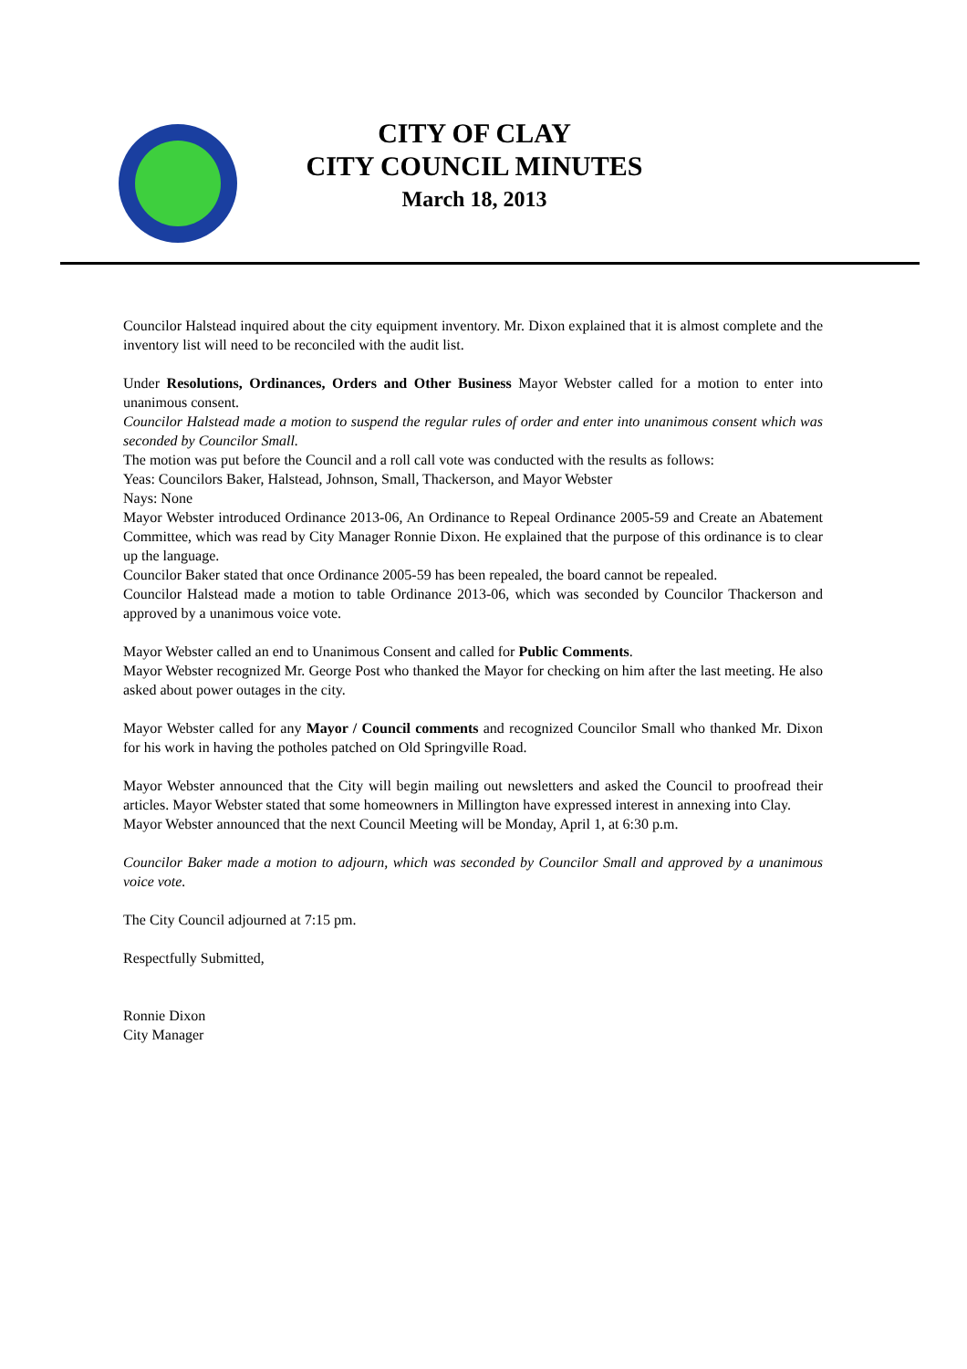CITY OF CLAY
CITY COUNCIL MINUTES
March 18, 2013
Councilor Halstead inquired about the city equipment inventory. Mr. Dixon explained that it is almost complete and the inventory list will need to be reconciled with the audit list.
Under Resolutions, Ordinances, Orders and Other Business Mayor Webster called for a motion to enter into unanimous consent.
Councilor Halstead made a motion to suspend the regular rules of order and enter into unanimous consent which was seconded by Councilor Small.
The motion was put before the Council and a roll call vote was conducted with the results as follows:
Yeas: Councilors Baker, Halstead, Johnson, Small, Thackerson, and Mayor Webster
Nays: None
Mayor Webster introduced Ordinance 2013-06, An Ordinance to Repeal Ordinance 2005-59 and Create an Abatement Committee, which was read by City Manager Ronnie Dixon. He explained that the purpose of this ordinance is to clear up the language.
Councilor Baker stated that once Ordinance 2005-59 has been repealed, the board cannot be repealed.
Councilor Halstead made a motion to table Ordinance 2013-06, which was seconded by Councilor Thackerson and approved by a unanimous voice vote.
Mayor Webster called an end to Unanimous Consent and called for Public Comments.
Mayor Webster recognized Mr. George Post who thanked the Mayor for checking on him after the last meeting. He also asked about power outages in the city.
Mayor Webster called for any Mayor / Council comments and recognized Councilor Small who thanked Mr. Dixon for his work in having the potholes patched on Old Springville Road.
Mayor Webster announced that the City will begin mailing out newsletters and asked the Council to proofread their articles. Mayor Webster stated that some homeowners in Millington have expressed interest in annexing into Clay.
Mayor Webster announced that the next Council Meeting will be Monday, April 1, at 6:30 p.m.
Councilor Baker made a motion to adjourn, which was seconded by Councilor Small and approved by a unanimous voice vote.
The City Council adjourned at 7:15 pm.
Respectfully Submitted,
Ronnie Dixon
City Manager